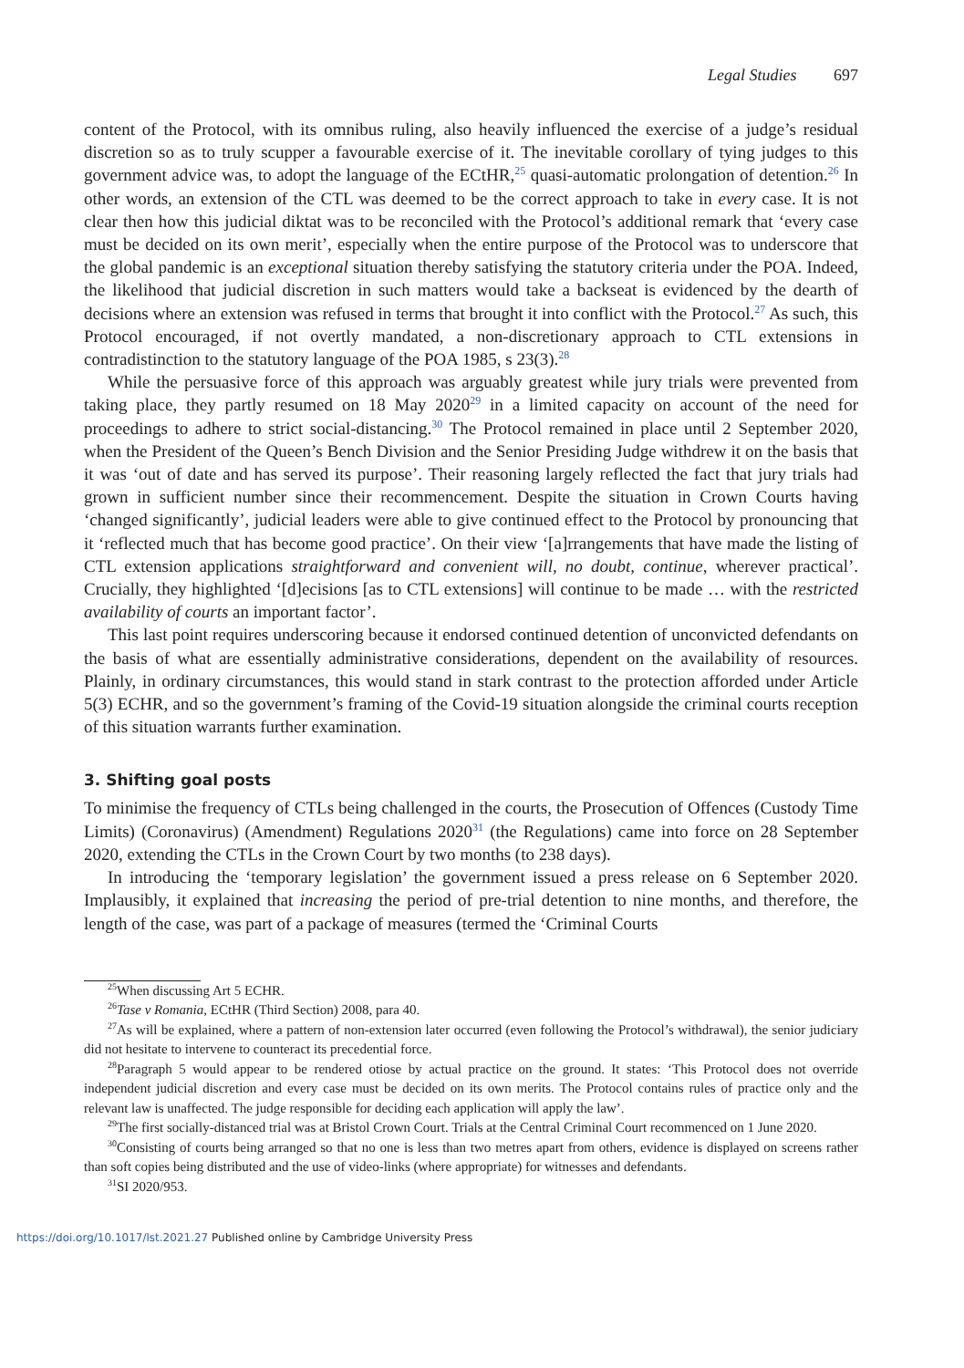Legal Studies 697
content of the Protocol, with its omnibus ruling, also heavily influenced the exercise of a judge’s residual discretion so as to truly scupper a favourable exercise of it. The inevitable corollary of tying judges to this government advice was, to adopt the language of the ECtHR,<sup>25</sup> quasi-automatic prolongation of detention.<sup>26</sup> In other words, an extension of the CTL was deemed to be the correct approach to take in every case. It is not clear then how this judicial diktat was to be reconciled with the Protocol’s additional remark that ‘every case must be decided on its own merit’, especially when the entire purpose of the Protocol was to underscore that the global pandemic is an exceptional situation thereby satisfying the statutory criteria under the POA. Indeed, the likelihood that judicial discretion in such matters would take a backseat is evidenced by the dearth of decisions where an extension was refused in terms that brought it into conflict with the Protocol.<sup>27</sup> As such, this Protocol encouraged, if not overtly mandated, a non-discretionary approach to CTL extensions in contradistinction to the statutory language of the POA 1985, s 23(3).<sup>28</sup>
While the persuasive force of this approach was arguably greatest while jury trials were prevented from taking place, they partly resumed on 18 May 2020<sup>29</sup> in a limited capacity on account of the need for proceedings to adhere to strict social-distancing.<sup>30</sup> The Protocol remained in place until 2 September 2020, when the President of the Queen’s Bench Division and the Senior Presiding Judge withdrew it on the basis that it was ‘out of date and has served its purpose’. Their reasoning largely reflected the fact that jury trials had grown in sufficient number since their recommencement. Despite the situation in Crown Courts having ‘changed significantly’, judicial leaders were able to give continued effect to the Protocol by pronouncing that it ‘reflected much that has become good practice’. On their view ‘[a]rrangements that have made the listing of CTL extension applications straightforward and convenient will, no doubt, continue, wherever practical’. Crucially, they highlighted ‘[d]ecisions [as to CTL extensions] will continue to be made … with the restricted availability of courts an important factor’.
This last point requires underscoring because it endorsed continued detention of unconvicted defendants on the basis of what are essentially administrative considerations, dependent on the availability of resources. Plainly, in ordinary circumstances, this would stand in stark contrast to the protection afforded under Article 5(3) ECHR, and so the government’s framing of the Covid-19 situation alongside the criminal courts reception of this situation warrants further examination.
3. Shifting goal posts
To minimise the frequency of CTLs being challenged in the courts, the Prosecution of Offences (Custody Time Limits) (Coronavirus) (Amendment) Regulations 2020<sup>31</sup> (the Regulations) came into force on 28 September 2020, extending the CTLs in the Crown Court by two months (to 238 days).
In introducing the ‘temporary legislation’ the government issued a press release on 6 September 2020. Implausibly, it explained that increasing the period of pre-trial detention to nine months, and therefore, the length of the case, was part of a package of measures (termed the ‘Criminal Courts
<sup>25</sup> When discussing Art 5 ECHR.
<sup>26</sup> Tase v Romania, ECtHR (Third Section) 2008, para 40.
<sup>27</sup> As will be explained, where a pattern of non-extension later occurred (even following the Protocol’s withdrawal), the senior judiciary did not hesitate to intervene to counteract its precedential force.
<sup>28</sup> Paragraph 5 would appear to be rendered otiose by actual practice on the ground. It states: ‘This Protocol does not override independent judicial discretion and every case must be decided on its own merits. The Protocol contains rules of practice only and the relevant law is unaffected. The judge responsible for deciding each application will apply the law’.
<sup>29</sup> The first socially-distanced trial was at Bristol Crown Court. Trials at the Central Criminal Court recommenced on 1 June 2020.
<sup>30</sup> Consisting of courts being arranged so that no one is less than two metres apart from others, evidence is displayed on screens rather than soft copies being distributed and the use of video-links (where appropriate) for witnesses and defendants.
<sup>31</sup>SI 2020/953.
https://doi.org/10.1017/lst.2021.27 Published online by Cambridge University Press